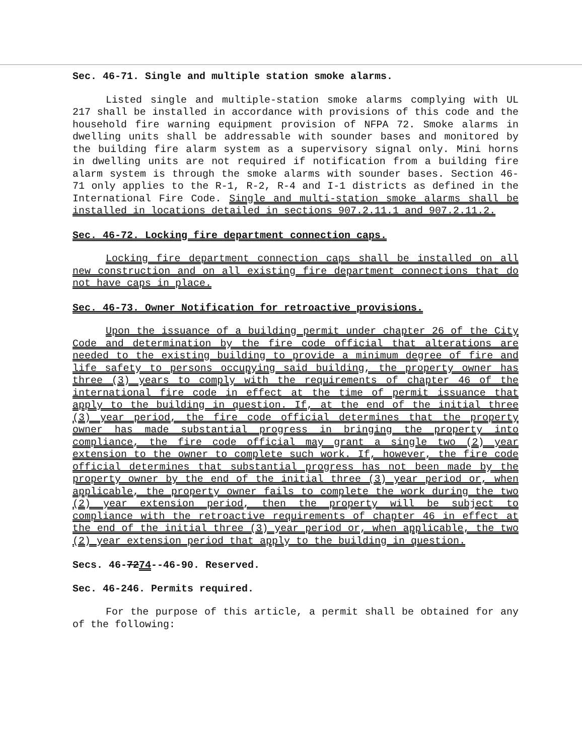Sec. 46-71. Single and multiple station smoke alarms.
Listed single and multiple-station smoke alarms complying with UL 217 shall be installed in accordance with provisions of this code and the household fire warning equipment provision of NFPA 72. Smoke alarms in dwelling units shall be addressable with sounder bases and monitored by the building fire alarm system as a supervisory signal only. Mini horns in dwelling units are not required if notification from a building fire alarm system is through the smoke alarms with sounder bases. Section 46-71 only applies to the R-1, R-2, R-4 and I-1 districts as defined in the International Fire Code. Single and multi-station smoke alarms shall be installed in locations detailed in sections 907.2.11.1 and 907.2.11.2.
Sec. 46-72. Locking fire department connection caps.
Locking fire department connection caps shall be installed on all new construction and on all existing fire department connections that do not have caps in place.
Sec. 46-73. Owner Notification for retroactive provisions.
Upon the issuance of a building permit under chapter 26 of the City Code and determination by the fire code official that alterations are needed to the existing building to provide a minimum degree of fire and life safety to persons occupying said building, the property owner has three (3) years to comply with the requirements of chapter 46 of the international fire code in effect at the time of permit issuance that apply to the building in question. If, at the end of the initial three (3) year period, the fire code official determines that the property owner has made substantial progress in bringing the property into compliance, the fire code official may grant a single two (2) year extension to the owner to complete such work. If, however, the fire code official determines that substantial progress has not been made by the property owner by the end of the initial three (3) year period or, when applicable, the property owner fails to complete the work during the two (2) year extension period, then the property will be subject to compliance with the retroactive requirements of chapter 46 in effect at the end of the initial three (3) year period or, when applicable, the two (2) year extension period that apply to the building in question.
Secs. 46-7274--46-90. Reserved.
Sec. 46-246. Permits required.
For the purpose of this article, a permit shall be obtained for any of the following: